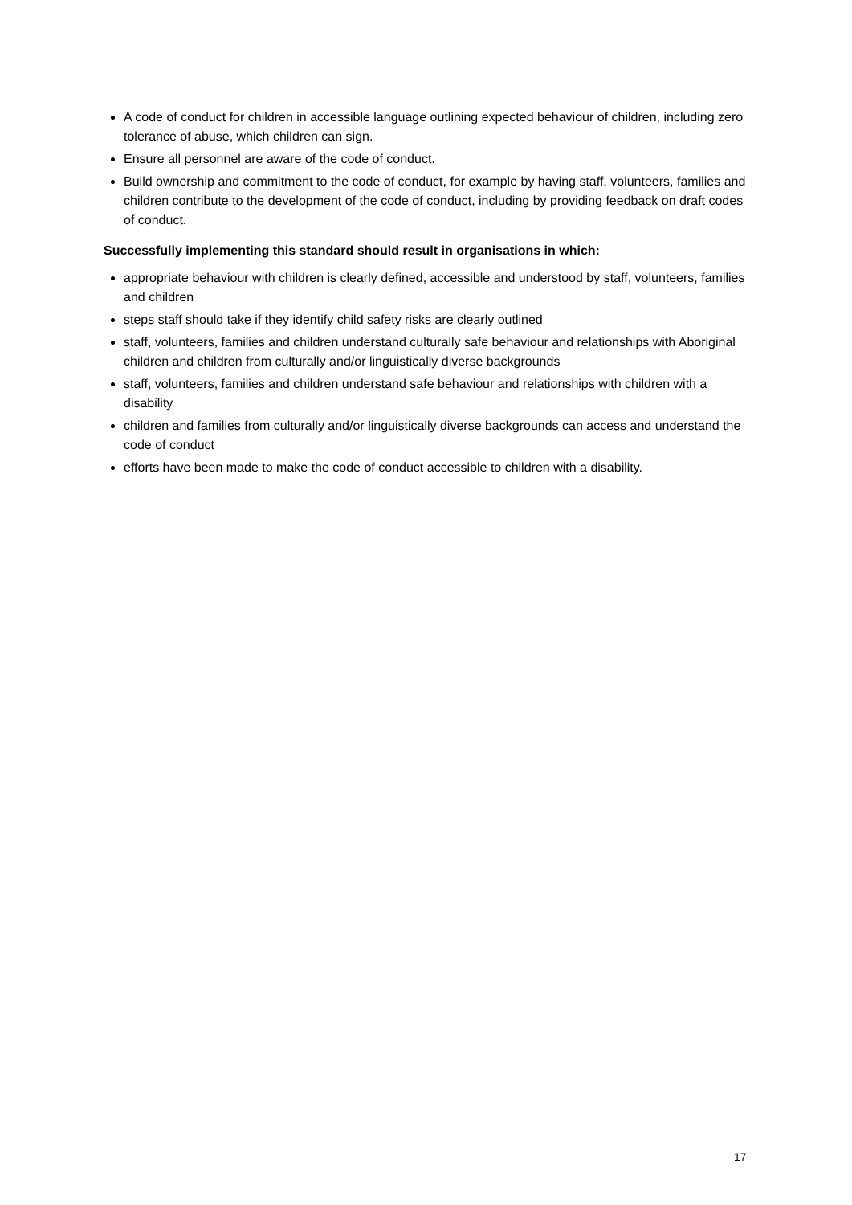A code of conduct for children in accessible language outlining expected behaviour of children, including zero tolerance of abuse, which children can sign.
Ensure all personnel are aware of the code of conduct.
Build ownership and commitment to the code of conduct, for example by having staff, volunteers, families and children contribute to the development of the code of conduct, including by providing feedback on draft codes of conduct.
Successfully implementing this standard should result in organisations in which:
appropriate behaviour with children is clearly defined, accessible and understood by staff, volunteers, families and children
steps staff should take if they identify child safety risks are clearly outlined
staff, volunteers, families and children understand culturally safe behaviour and relationships with Aboriginal children and children from culturally and/or linguistically diverse backgrounds
staff, volunteers, families and children understand safe behaviour and relationships with children with a disability
children and families from culturally and/or linguistically diverse backgrounds can access and understand the code of conduct
efforts have been made to make the code of conduct accessible to children with a disability.
17